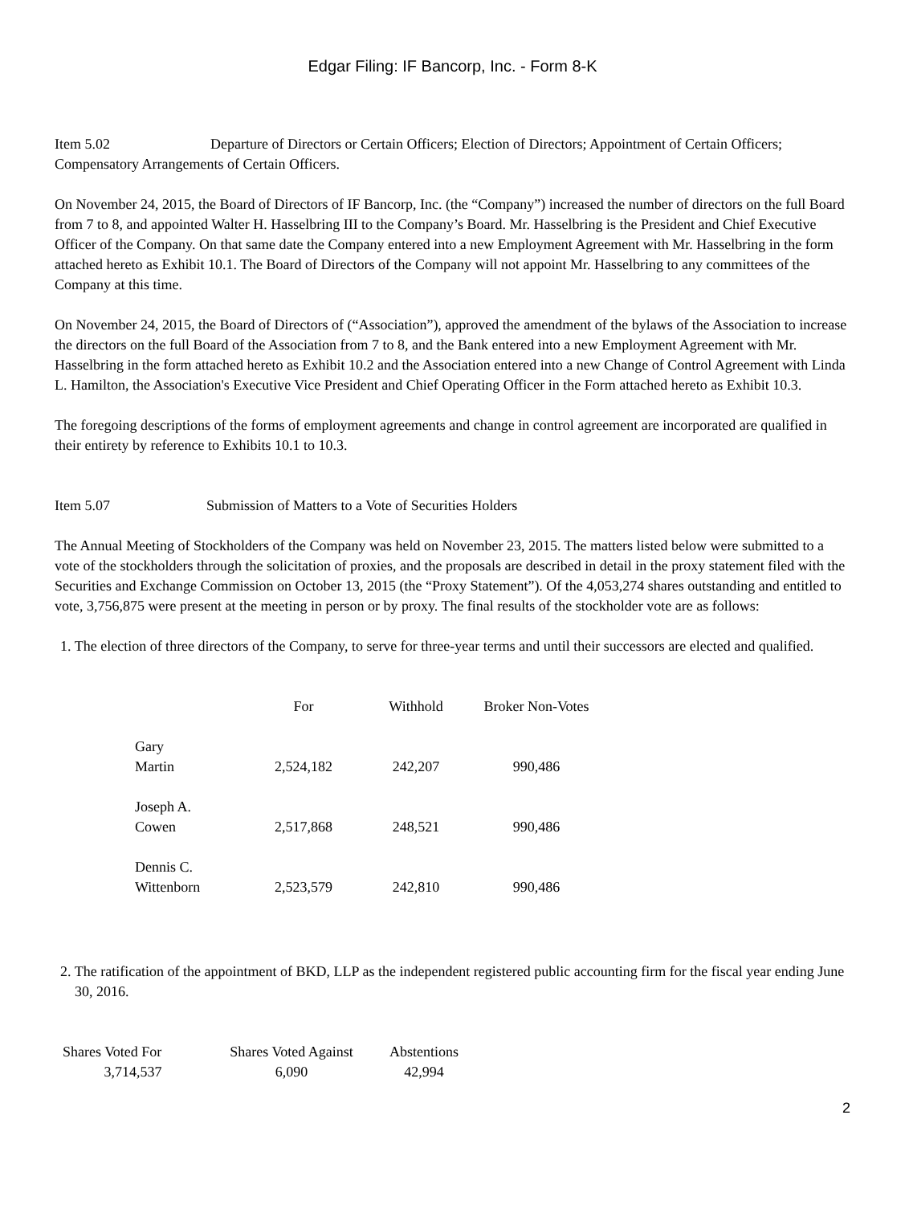Edgar Filing: IF Bancorp, Inc. - Form 8-K
Item 5.02 Departure of Directors or Certain Officers; Election of Directors; Appointment of Certain Officers; Compensatory Arrangements of Certain Officers.
On November 24, 2015, the Board of Directors of IF Bancorp, Inc. (the “Company”) increased the number of directors on the full Board from 7 to 8, and appointed Walter H. Hasselbring III to the Company’s Board. Mr. Hasselbring is the President and Chief Executive Officer of the Company. On that same date the Company entered into a new Employment Agreement with Mr. Hasselbring in the form attached hereto as Exhibit 10.1. The Board of Directors of the Company will not appoint Mr. Hasselbring to any committees of the Company at this time.
On November 24, 2015, the Board of Directors of (“Association”), approved the amendment of the bylaws of the Association to increase the directors on the full Board of the Association from 7 to 8, and the Bank entered into a new Employment Agreement with Mr. Hasselbring in the form attached hereto as Exhibit 10.2 and the Association entered into a new Change of Control Agreement with Linda L. Hamilton, the Association's Executive Vice President and Chief Operating Officer in the Form attached hereto as Exhibit 10.3.
The foregoing descriptions of the forms of employment agreements and change in control agreement are incorporated are qualified in their entirety by reference to Exhibits 10.1 to 10.3.
Item 5.07 Submission of Matters to a Vote of Securities Holders
The Annual Meeting of Stockholders of the Company was held on November 23, 2015. The matters listed below were submitted to a vote of the stockholders through the solicitation of proxies, and the proposals are described in detail in the proxy statement filed with the Securities and Exchange Commission on October 13, 2015 (the “Proxy Statement”). Of the 4,053,274 shares outstanding and entitled to vote, 3,756,875 were present at the meeting in person or by proxy. The final results of the stockholder vote are as follows:
1. The election of three directors of the Company, to serve for three-year terms and until their successors are elected and qualified.
| | For | Withhold | Broker Non-Votes |
| --- | --- | --- | --- |
| Gary Martin | 2,524,182 | 242,207 | 990,486 |
| Joseph A. Cowen | 2,517,868 | 248,521 | 990,486 |
| Dennis C. Wittenborn | 2,523,579 | 242,810 | 990,486 |
2. The ratification of the appointment of BKD, LLP as the independent registered public accounting firm for the fiscal year ending June 30, 2016.
| Shares Voted For | Shares Voted Against | Abstentions |
| --- | --- | --- |
| 3,714,537 | 6,090 | 42,994 |
2